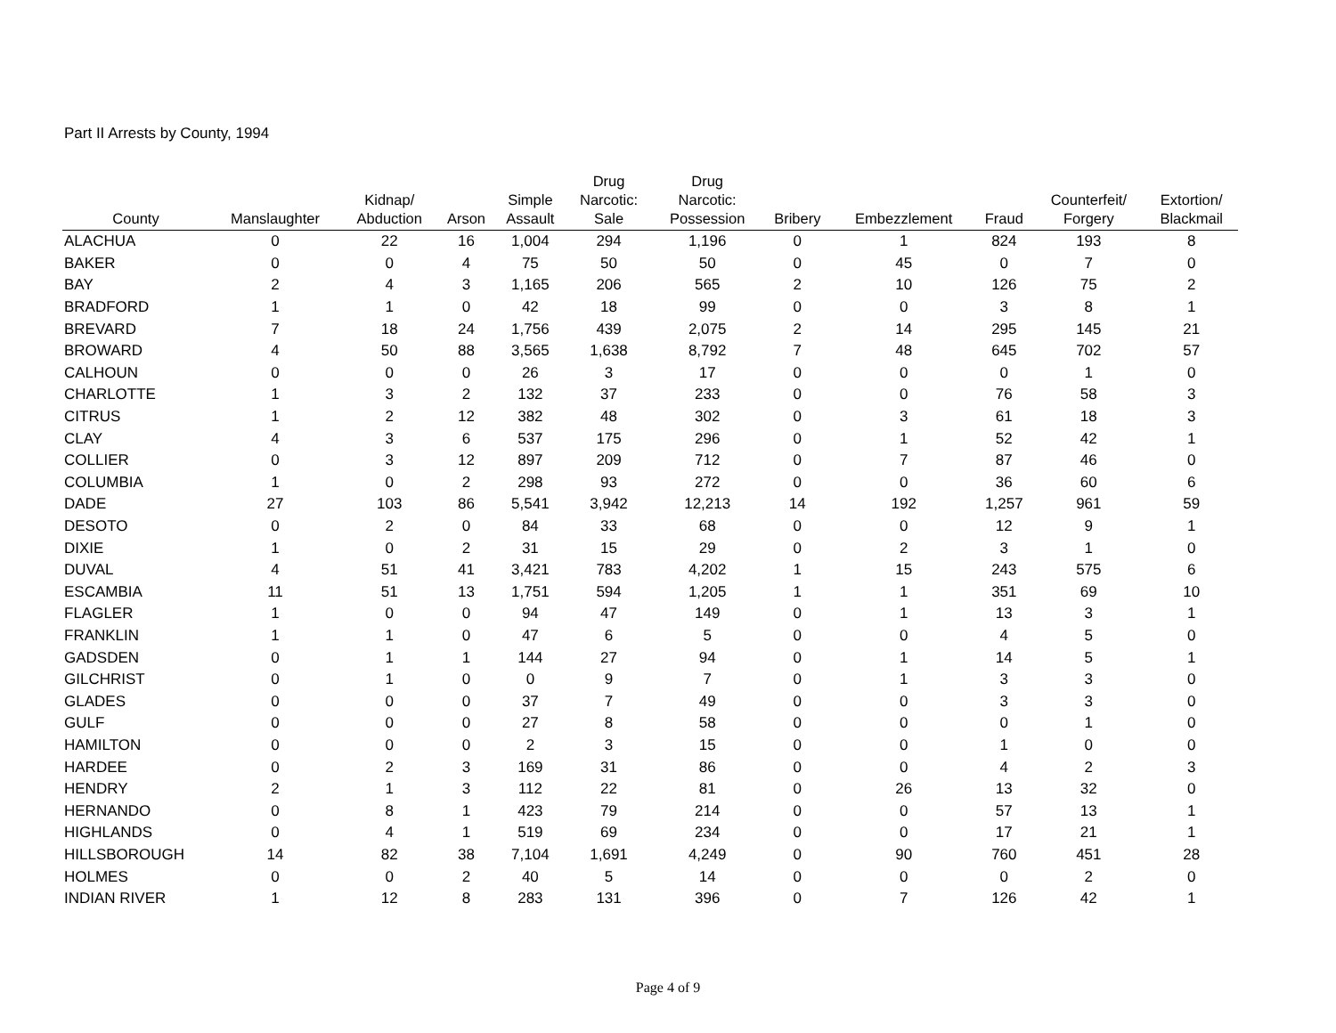Part II Arrests by County, 1994
| County | Manslaughter | Kidnap/ Abduction | Arson | Simple Assault | Drug Narcotic: Sale | Drug Narcotic: Possession | Bribery | Embezzlement | Fraud | Counterfeit/ Forgery | Extortion/ Blackmail |
| --- | --- | --- | --- | --- | --- | --- | --- | --- | --- | --- | --- |
| ALACHUA | 0 | 22 | 16 | 1,004 | 294 | 1,196 | 0 | 1 | 824 | 193 | 8 |
| BAKER | 0 | 0 | 4 | 75 | 50 | 50 | 0 | 45 | 0 | 7 | 0 |
| BAY | 2 | 4 | 3 | 1,165 | 206 | 565 | 2 | 10 | 126 | 75 | 2 |
| BRADFORD | 1 | 1 | 0 | 42 | 18 | 99 | 0 | 0 | 3 | 8 | 1 |
| BREVARD | 7 | 18 | 24 | 1,756 | 439 | 2,075 | 2 | 14 | 295 | 145 | 21 |
| BROWARD | 4 | 50 | 88 | 3,565 | 1,638 | 8,792 | 7 | 48 | 645 | 702 | 57 |
| CALHOUN | 0 | 0 | 0 | 26 | 3 | 17 | 0 | 0 | 0 | 1 | 0 |
| CHARLOTTE | 1 | 3 | 2 | 132 | 37 | 233 | 0 | 0 | 76 | 58 | 3 |
| CITRUS | 1 | 2 | 12 | 382 | 48 | 302 | 0 | 3 | 61 | 18 | 3 |
| CLAY | 4 | 3 | 6 | 537 | 175 | 296 | 0 | 1 | 52 | 42 | 1 |
| COLLIER | 0 | 3 | 12 | 897 | 209 | 712 | 0 | 7 | 87 | 46 | 0 |
| COLUMBIA | 1 | 0 | 2 | 298 | 93 | 272 | 0 | 0 | 36 | 60 | 6 |
| DADE | 27 | 103 | 86 | 5,541 | 3,942 | 12,213 | 14 | 192 | 1,257 | 961 | 59 |
| DESOTO | 0 | 2 | 0 | 84 | 33 | 68 | 0 | 0 | 12 | 9 | 1 |
| DIXIE | 1 | 0 | 2 | 31 | 15 | 29 | 0 | 2 | 3 | 1 | 0 |
| DUVAL | 4 | 51 | 41 | 3,421 | 783 | 4,202 | 1 | 15 | 243 | 575 | 6 |
| ESCAMBIA | 11 | 51 | 13 | 1,751 | 594 | 1,205 | 1 | 1 | 351 | 69 | 10 |
| FLAGLER | 1 | 0 | 0 | 94 | 47 | 149 | 0 | 1 | 13 | 3 | 1 |
| FRANKLIN | 1 | 1 | 0 | 47 | 6 | 5 | 0 | 0 | 4 | 5 | 0 |
| GADSDEN | 0 | 1 | 1 | 144 | 27 | 94 | 0 | 1 | 14 | 5 | 1 |
| GILCHRIST | 0 | 1 | 0 | 0 | 9 | 7 | 0 | 1 | 3 | 3 | 0 |
| GLADES | 0 | 0 | 0 | 37 | 7 | 49 | 0 | 0 | 3 | 3 | 0 |
| GULF | 0 | 0 | 0 | 27 | 8 | 58 | 0 | 0 | 0 | 1 | 0 |
| HAMILTON | 0 | 0 | 0 | 2 | 3 | 15 | 0 | 0 | 1 | 0 | 0 |
| HARDEE | 0 | 2 | 3 | 169 | 31 | 86 | 0 | 0 | 4 | 2 | 3 |
| HENDRY | 2 | 1 | 3 | 112 | 22 | 81 | 0 | 26 | 13 | 32 | 0 |
| HERNANDO | 0 | 8 | 1 | 423 | 79 | 214 | 0 | 0 | 57 | 13 | 1 |
| HIGHLANDS | 0 | 4 | 1 | 519 | 69 | 234 | 0 | 0 | 17 | 21 | 1 |
| HILLSBOROUGH | 14 | 82 | 38 | 7,104 | 1,691 | 4,249 | 0 | 90 | 760 | 451 | 28 |
| HOLMES | 0 | 0 | 2 | 40 | 5 | 14 | 0 | 0 | 0 | 2 | 0 |
| INDIAN RIVER | 1 | 12 | 8 | 283 | 131 | 396 | 0 | 7 | 126 | 42 | 1 |
Page 4 of 9